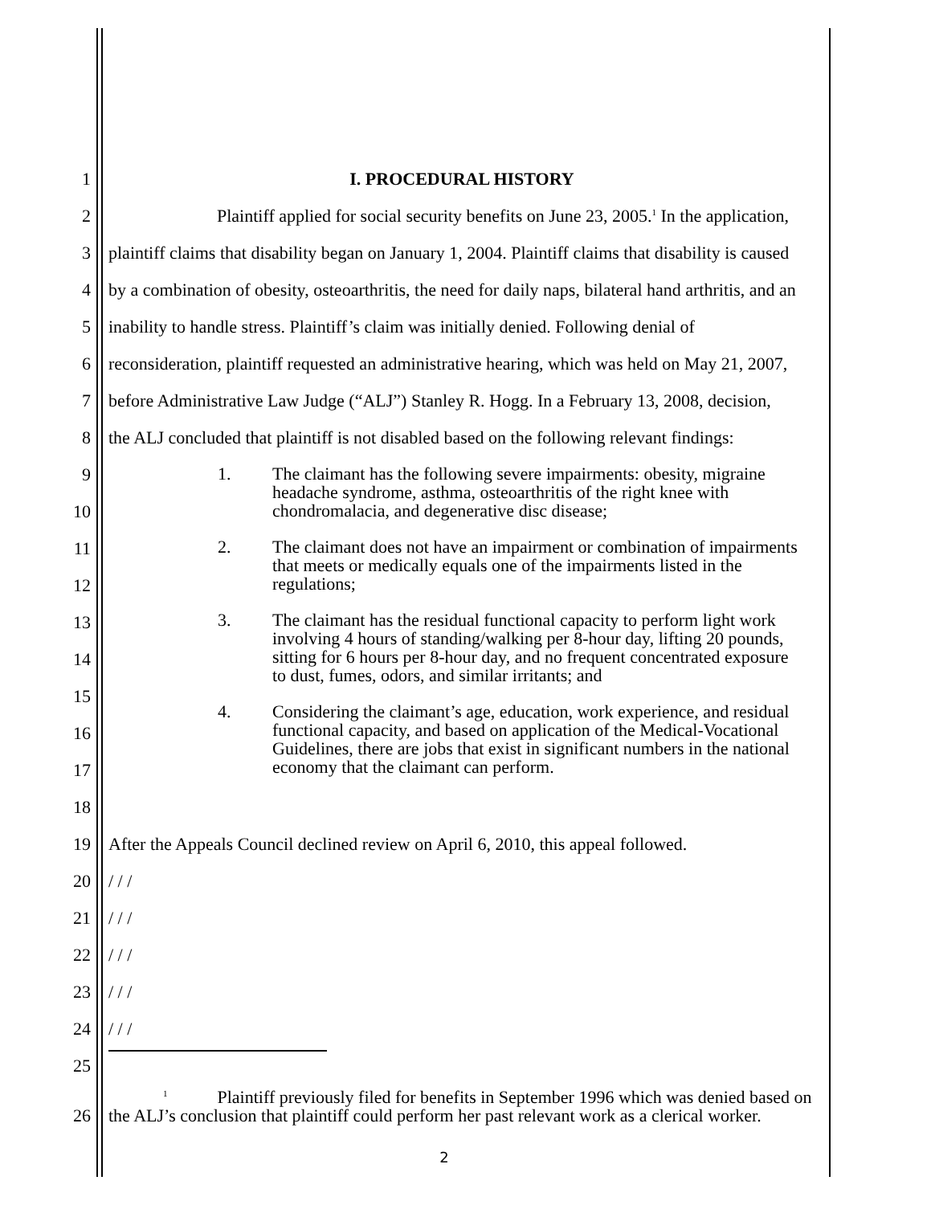1 I. PROCEDURAL HISTORY
2 Plaintiff applied for social security benefits on June 23, 2005.<sup>1</sup> In the application,
3 plaintiff claims that disability began on January 1, 2004. Plaintiff claims that disability is caused
4 by a combination of obesity, osteoarthritis, the need for daily naps, bilateral hand arthritis, and an
5 inability to handle stress. Plaintiff’s claim was initially denied. Following denial of
6 reconsideration, plaintiff requested an administrative hearing, which was held on May 21, 2007,
7 before Administrative Law Judge (“ALJ”) Stanley R. Hogg. In a February 13, 2008, decision,
8 the ALJ concluded that plaintiff is not disabled based on the following relevant findings:
9
10
11
12
13
14
15
16
17
18
1. The claimant has the following severe impairments: obesity, migraine headache syndrome, asthma, osteoarthritis of the right knee with chondromalacia, and degenerative disc disease;
2. The claimant does not have an impairment or combination of impairments that meets or medically equals one of the impairments listed in the regulations;
3. The claimant has the residual functional capacity to perform light work involving 4 hours of standing/walking per 8-hour day, lifting 20 pounds, sitting for 6 hours per 8-hour day, and no frequent concentrated exposure to dust, fumes, odors, and similar irritants; and
4. Considering the claimant’s age, education, work experience, and residual functional capacity, and based on application of the Medical-Vocational Guidelines, there are jobs that exist in significant numbers in the national economy that the claimant can perform.
19 After the Appeals Council declined review on April 6, 2010, this appeal followed.
20 / / /
21 / / /
22 / / /
23 / / /
24 / / /
25
26<sup>1</sup> Plaintiff previously filed for benefits in September 1996 which was denied based on the ALJ’s conclusion that plaintiff could perform her past relevant work as a clerical worker.
2